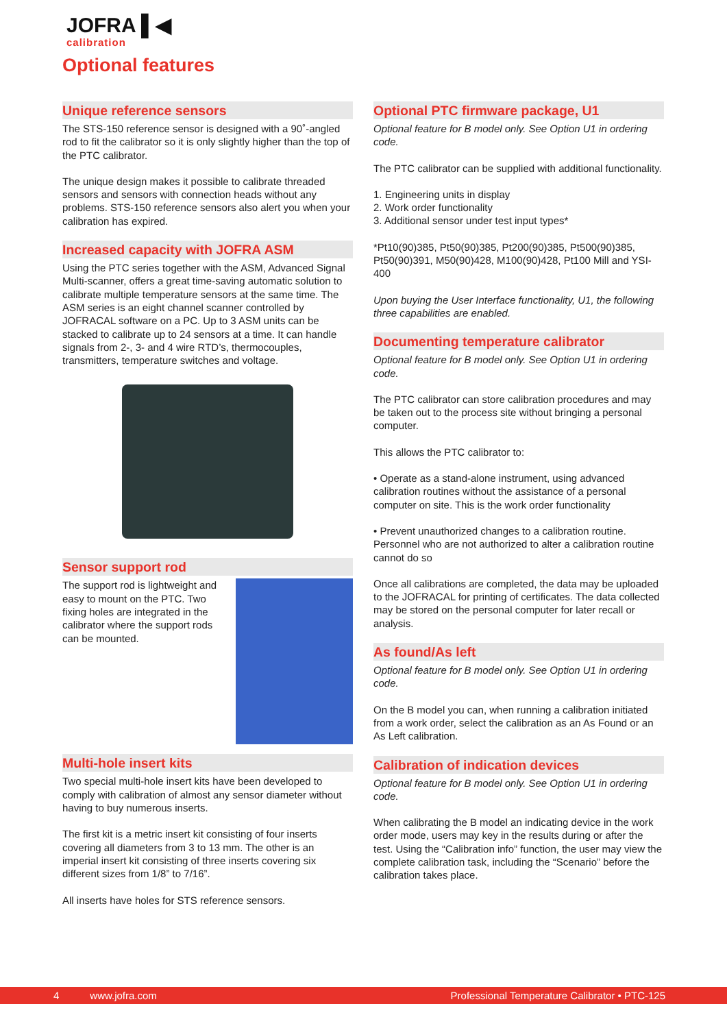JOFRA ▌◀
calibration
Optional features
Unique reference sensors
The STS-150 reference sensor is designed with a 90˚-angled rod to fit the calibrator so it is only slightly higher than the top of the PTC calibrator.
The unique design makes it possible to calibrate threaded sensors and sensors with connection heads without any problems. STS-150 reference sensors also alert you when your calibration has expired.
Increased capacity with JOFRA ASM
Using the PTC series together with the ASM, Advanced Signal Multi-scanner, offers a great time-saving automatic solution to calibrate multiple temperature sensors at the same time. The ASM series is an eight channel scanner controlled by JOFRACAL software on a PC. Up to 3 ASM units can be stacked to calibrate up to 24 sensors at a time. It can handle signals from 2-, 3- and 4 wire RTD’s, thermocouples, transmitters, temperature switches and voltage.
Sensor support rod
The support rod is lightweight and easy to mount on the PTC. Two fixing holes are integrated in the calibrator where the support rods can be mounted.
Multi-hole insert kits
Two special multi-hole insert kits have been developed to comply with calibration of almost any sensor diameter without having to buy numerous inserts.
The first kit is a metric insert kit consisting of four inserts covering all diameters from 3 to 13 mm. The other is an imperial insert kit consisting of three inserts covering six different sizes from 1/8” to 7/16”.
All inserts have holes for STS reference sensors.
Optional PTC firmware package, U1
Optional feature for B model only. See Option U1 in ordering code.
The PTC calibrator can be supplied with additional functionality.
1. Engineering units in display
2. Work order functionality
3. Additional sensor under test input types*
*Pt10(90)385, Pt50(90)385, Pt200(90)385, Pt500(90)385, Pt50(90)391, M50(90)428, M100(90)428, Pt100 Mill and YSI-400
Upon buying the User Interface functionality, U1, the following three capabilities are enabled.
Documenting temperature calibrator
Optional feature for B model only. See Option U1 in ordering code.
The PTC calibrator can store calibration procedures and may be taken out to the process site without bringing a personal computer.
This allows the PTC calibrator to:
• Operate as a stand-alone instrument, using advanced calibration routines without the assistance of a personal computer on site. This is the work order functionality
• Prevent unauthorized changes to a calibration routine. Personnel who are not authorized to alter a calibration routine cannot do so
Once all calibrations are completed, the data may be uploaded to the JOFRACAL for printing of certificates. The data collected may be stored on the personal computer for later recall or analysis.
As found/As left
Optional feature for B model only. See Option U1 in ordering code.
On the B model you can, when running a calibration initiated from a work order, select the calibration as an As Found or an As Left calibration.
Calibration of indication devices
Optional feature for B model only. See Option U1 in ordering code.
When calibrating the B model an indicating device in the work order mode, users may key in the results during or after the test. Using the “Calibration info” function, the user may view the complete calibration task, including the “Scenario” before the calibration takes place.
4 www.jofra.com Professional Temperature Calibrator • PTC-125